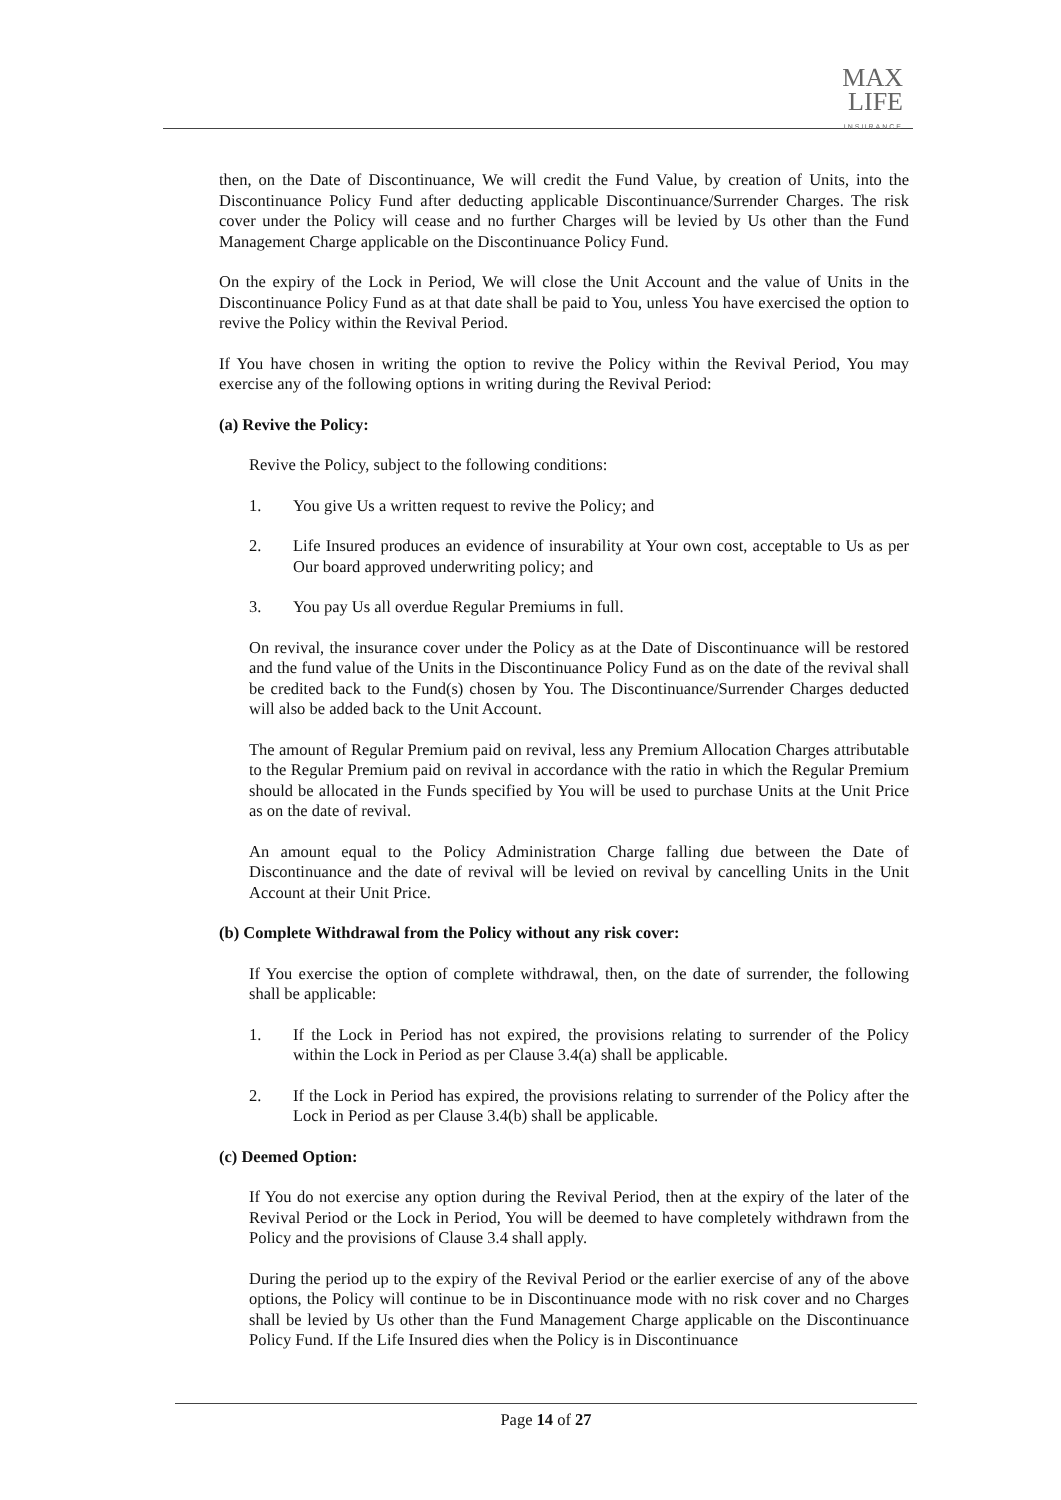MAX
LIFE
INSURANCE
then, on the Date of Discontinuance, We will credit the Fund Value, by creation of Units, into the Discontinuance Policy Fund after deducting applicable Discontinuance/Surrender Charges. The risk cover under the Policy will cease and no further Charges will be levied by Us other than the Fund Management Charge applicable on the Discontinuance Policy Fund.
On the expiry of the Lock in Period, We will close the Unit Account and the value of Units in the Discontinuance Policy Fund as at that date shall be paid to You, unless You have exercised the option to revive the Policy within the Revival Period.
If You have chosen in writing the option to revive the Policy within the Revival Period, You may exercise any of the following options in writing during the Revival Period:
(a) Revive the Policy:
Revive the Policy, subject to the following conditions:
1. You give Us a written request to revive the Policy; and
2. Life Insured produces an evidence of insurability at Your own cost, acceptable to Us as per Our board approved underwriting policy; and
3. You pay Us all overdue Regular Premiums in full.
On revival, the insurance cover under the Policy as at the Date of Discontinuance will be restored and the fund value of the Units in the Discontinuance Policy Fund as on the date of the revival shall be credited back to the Fund(s) chosen by You. The Discontinuance/Surrender Charges deducted will also be added back to the Unit Account.
The amount of Regular Premium paid on revival, less any Premium Allocation Charges attributable to the Regular Premium paid on revival in accordance with the ratio in which the Regular Premium should be allocated in the Funds specified by You will be used to purchase Units at the Unit Price as on the date of revival.
An amount equal to the Policy Administration Charge falling due between the Date of Discontinuance and the date of revival will be levied on revival by cancelling Units in the Unit Account at their Unit Price.
(b) Complete Withdrawal from the Policy without any risk cover:
If You exercise the option of complete withdrawal, then, on the date of surrender, the following shall be applicable:
1. If the Lock in Period has not expired, the provisions relating to surrender of the Policy within the Lock in Period as per Clause 3.4(a) shall be applicable.
2. If the Lock in Period has expired, the provisions relating to surrender of the Policy after the Lock in Period as per Clause 3.4(b) shall be applicable.
(c) Deemed Option:
If You do not exercise any option during the Revival Period, then at the expiry of the later of the Revival Period or the Lock in Period, You will be deemed to have completely withdrawn from the Policy and the provisions of Clause 3.4 shall apply.
During the period up to the expiry of the Revival Period or the earlier exercise of any of the above options, the Policy will continue to be in Discontinuance mode with no risk cover and no Charges shall be levied by Us other than the Fund Management Charge applicable on the Discontinuance Policy Fund. If the Life Insured dies when the Policy is in Discontinuance
Page 14 of 27